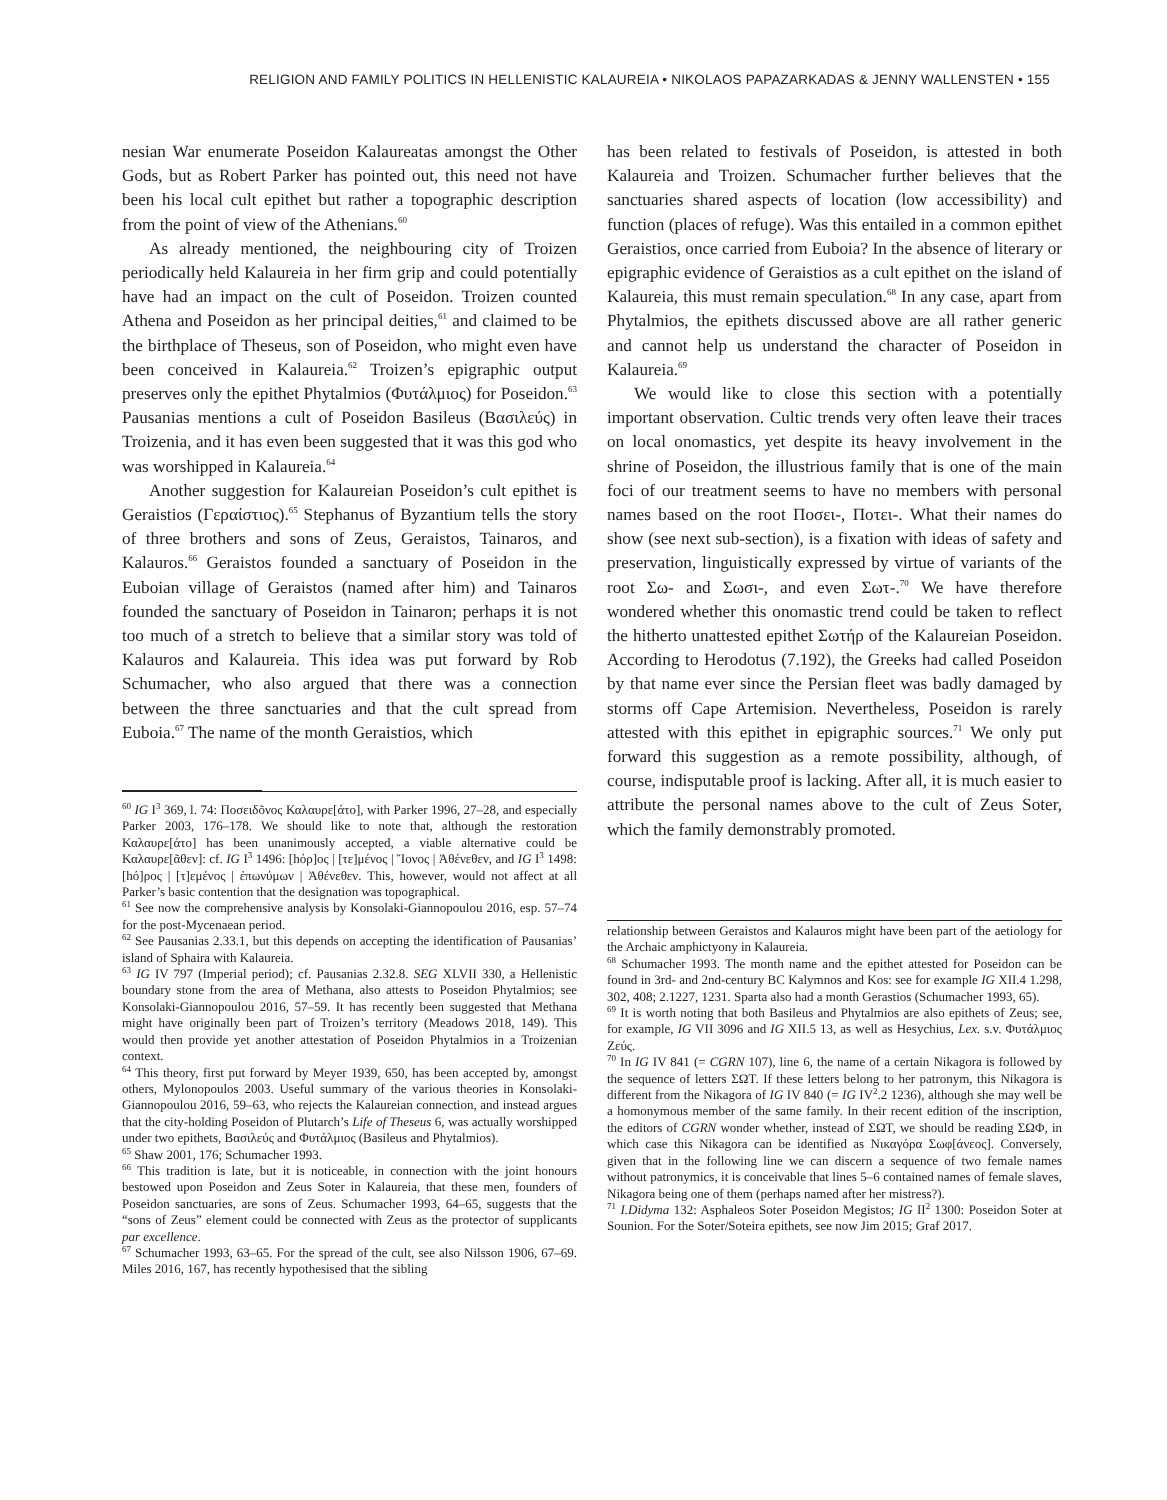RELIGION AND FAMILY POLITICS IN HELLENISTIC KALAUREIA • NIKOLAOS PAPAZARKADAS & JENNY WALLENSTEN • 155
nesian War enumerate Poseidon Kalaureatas amongst the Other Gods, but as Robert Parker has pointed out, this need not have been his local cult epithet but rather a topographic description from the point of view of the Athenians.<sup>60</sup>
As already mentioned, the neighbouring city of Troizen periodically held Kalaureia in her firm grip and could potentially have had an impact on the cult of Poseidon. Troizen counted Athena and Poseidon as her principal deities,<sup>61</sup> and claimed to be the birthplace of Theseus, son of Poseidon, who might even have been conceived in Kalaureia.<sup>62</sup> Troizen’s epigraphic output preserves only the epithet Phytalmios (Φυτάλμιος) for Poseidon.<sup>63</sup> Pausanias mentions a cult of Poseidon Basileus (Βασιλεύς) in Troizenia, and it has even been suggested that it was this god who was worshipped in Kalaureia.<sup>64</sup>
Another suggestion for Kalaureian Poseidon’s cult epithet is Geraistios (Γεραίστιος).<sup>65</sup> Stephanus of Byzantium tells the story of three brothers and sons of Zeus, Geraistos, Tainaros, and Kalauros.<sup>66</sup> Geraistos founded a sanctuary of Poseidon in the Euboian village of Geraistos (named after him) and Tainaros founded the sanctuary of Poseidon in Tainaron; perhaps it is not too much of a stretch to believe that a similar story was told of Kalauros and Kalaureia. This idea was put forward by Rob Schumacher, who also argued that there was a connection between the three sanctuaries and that the cult spread from Euboia.<sup>67</sup> The name of the month Geraistios, which
<sup>60</sup> IG I<sup>3</sup> 369, l. 74: Ποσειδõνος Καλαυρε[άτο], with Parker 1996, 27–28, and especially Parker 2003, 176–178. We should like to note that, although the restoration Καλαυρε[άτο] has been unanimously accepted, a viable alternative could be Καλαυρε[ᾶθεν]: cf. IG I<sup>3</sup> 1496: [hόρ]ος | [τε]μένος | Ἴονος | Ἀθένεθεν, and IG I<sup>3</sup> 1498: [hό]ρος | [τ]εμένος | ἐπωνύμων | Ἀθένεθεν. This, however, would not affect at all Parker’s basic contention that the designation was topographical.
<sup>61</sup> See now the comprehensive analysis by Konsolaki-Giannopoulou 2016, esp. 57–74 for the post-Mycenaean period.
<sup>62</sup> See Pausanias 2.33.1, but this depends on accepting the identification of Pausanias’ island of Sphaira with Kalaureia.
<sup>63</sup> IG IV 797 (Imperial period); cf. Pausanias 2.32.8. SEG XLVII 330, a Hellenistic boundary stone from the area of Methana, also attests to Poseidon Phytalmios; see Konsolaki-Giannopoulou 2016, 57–59. It has recently been suggested that Methana might have originally been part of Troizen’s territory (Meadows 2018, 149). This would then provide yet another attestation of Poseidon Phytalmios in a Troizenian context.
<sup>64</sup> This theory, first put forward by Meyer 1939, 650, has been accepted by, amongst others, Mylonopoulos 2003. Useful summary of the various theories in Konsolaki-Giannopoulou 2016, 59–63, who rejects the Kalaureian connection, and instead argues that the city-holding Poseidon of Plutarch’s Life of Theseus 6, was actually worshipped under two epithets, Βασιλεύς and Φυτάλμιος (Basileus and Phytalmios).
<sup>65</sup> Shaw 2001, 176; Schumacher 1993.
<sup>66</sup> This tradition is late, but it is noticeable, in connection with the joint honours bestowed upon Poseidon and Zeus Soter in Kalaureia, that these men, founders of Poseidon sanctuaries, are sons of Zeus. Schumacher 1993, 64–65, suggests that the “sons of Zeus” element could be connected with Zeus as the protector of supplicants par excellence.
<sup>67</sup> Schumacher 1993, 63–65. For the spread of the cult, see also Nilsson 1906, 67–69. Miles 2016, 167, has recently hypothesised that the sibling
has been related to festivals of Poseidon, is attested in both Kalaureia and Troizen. Schumacher further believes that the sanctuaries shared aspects of location (low accessibility) and function (places of refuge). Was this entailed in a common epithet Geraistios, once carried from Euboia? In the absence of literary or epigraphic evidence of Geraistios as a cult epithet on the island of Kalaureia, this must remain speculation.<sup>68</sup> In any case, apart from Phytalmios, the epithets discussed above are all rather generic and cannot help us understand the character of Poseidon in Kalaureia.<sup>69</sup>
We would like to close this section with a potentially important observation. Cultic trends very often leave their traces on local onomastics, yet despite its heavy involvement in the shrine of Poseidon, the illustrious family that is one of the main foci of our treatment seems to have no members with personal names based on the root Ποσει-, Ποτει-. What their names do show (see next sub-section), is a fixation with ideas of safety and preservation, linguistically expressed by virtue of variants of the root Σω- and Σωσι-, and even Σωτ-.<sup>70</sup> We have therefore wondered whether this onomastic trend could be taken to reflect the hitherto unattested epithet Σωτήρ of the Kalaureian Poseidon. According to Herodotus (7.192), the Greeks had called Poseidon by that name ever since the Persian fleet was badly damaged by storms off Cape Artemision. Nevertheless, Poseidon is rarely attested with this epithet in epigraphic sources.<sup>71</sup> We only put forward this suggestion as a remote possibility, although, of course, indisputable proof is lacking. After all, it is much easier to attribute the personal names above to the cult of Zeus Soter, which the family demonstrably promoted.
relationship between Geraistos and Kalauros might have been part of the aetiology for the Archaic amphictyony in Kalaureia.
<sup>68</sup> Schumacher 1993. The month name and the epithet attested for Poseidon can be found in 3rd- and 2nd-century BC Kalymnos and Kos: see for example IG XII.4 1.298, 302, 408; 2.1227, 1231. Sparta also had a month Gerastios (Schumacher 1993, 65).
<sup>69</sup> It is worth noting that both Basileus and Phytalmios are also epithets of Zeus; see, for example, IG VII 3096 and IG XII.5 13, as well as Hesychius, Lex. s.v. Φυτάλμιος Ζεύς.
<sup>70</sup> In IG IV 841 (= CGRN 107), line 6, the name of a certain Nikagora is followed by the sequence of letters ΣΩΤ. If these letters belong to her patronym, this Nikagora is different from the Nikagora of IG IV 840 (= IG IV<sup>2</sup>.2 1236), although she may well be a homonymous member of the same family. In their recent edition of the inscription, the editors of CGRN wonder whether, instead of ΣΩΤ, we should be reading ΣΩΦ, in which case this Nikagora can be identified as Νικαγόρα Σωφ[άνεος]. Conversely, given that in the following line we can discern a sequence of two female names without patronymics, it is conceivable that lines 5–6 contained names of female slaves, Nikagora being one of them (perhaps named after her mistress?).
<sup>71</sup> I.Didyma 132: Asphaleos Soter Poseidon Megistos; IG II<sup>2</sup> 1300: Poseidon Soter at Sounion. For the Soter/Soteira epithets, see now Jim 2015; Graf 2017.